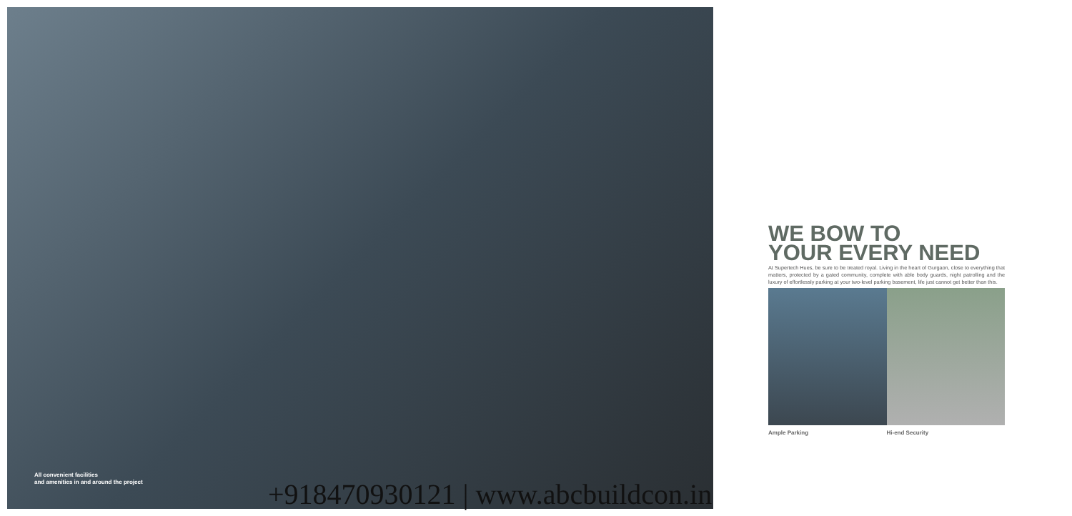All convenient facilities
and amenities in and around the project
WE BOW TO
YOUR EVERY NEED
At Supertech Hues, be sure to be treated royal. Living in the heart of Gurgaon, close to everything that matters, protected by a gated community, complete with able body guards, night patrolling and the luxury of effortlessly parking at your two-level parking basement, life just cannot get better than this.
Ample Parking Hi-end Security
+918470930121 | www.abcbuildcon.in